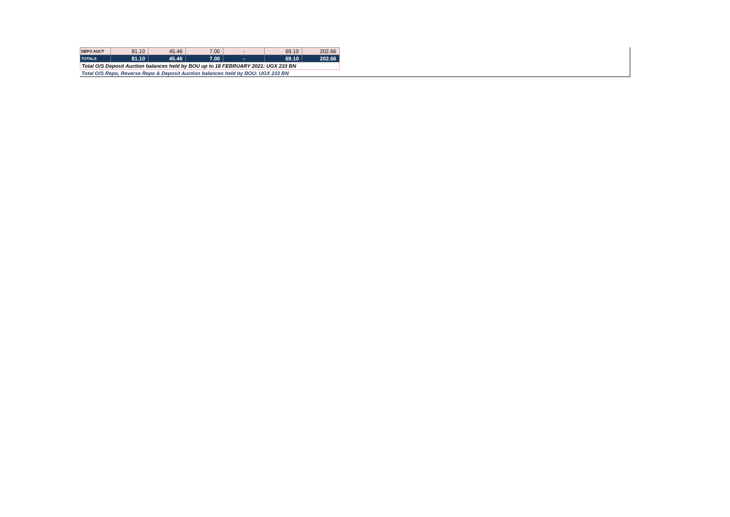| DEPO AUCT | 81.10 | 45.46 | 7.00 | - | 69.10 | 202.66 |
| TOTALS | 81.10 | 45.46 | 7.00 | - | 69.10 | 202.66 |
| Total O/S Deposit Auction balances held by BOU up to 18 FEBRUARY 2021: UGX 233 BN | | | | | | |
| Total O/S Repo, Reverse Repo & Deposit Auction balances held by BOU: UGX 233 BN | | | | | | |